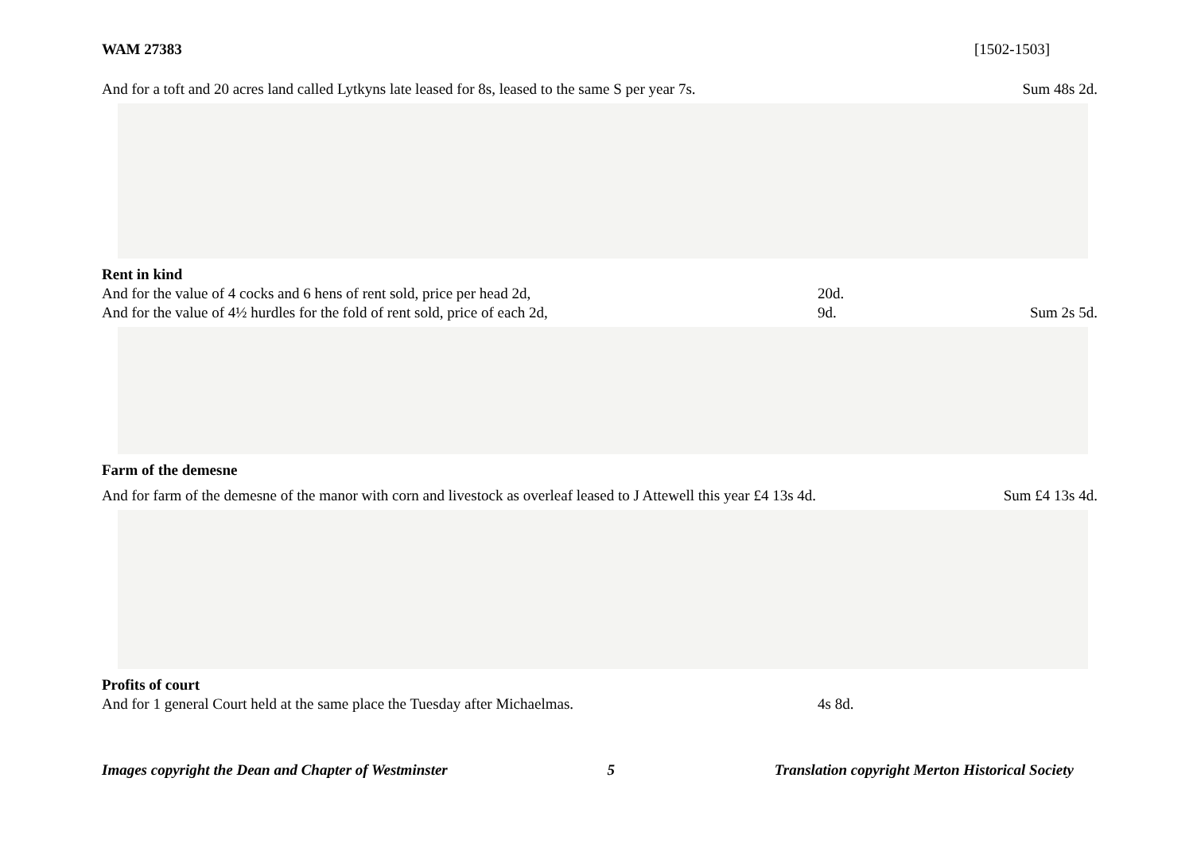WAM 27383 [1502-1503]
And for a toft and 20 acres land called Lytkyns late leased for 8s, leased to the same S per year 7s. Sum 48s 2d.
Rent in kind
And for the value of 4 cocks and 6 hens of rent sold, price per head 2d, 20d.
And for the value of 4½ hurdles for the fold of rent sold, price of each 2d, 9d. Sum 2s 5d.
Farm of the demesne
And for farm of the demesne of the manor with corn and livestock as overleaf leased to J Attewell this year £4 13s 4d. Sum £4 13s 4d.
Profits of court
And for 1 general Court held at the same place the Tuesday after Michaelmas. 4s 8d.
Images copyright the Dean and Chapter of Westminster 5 Translation copyright Merton Historical Society